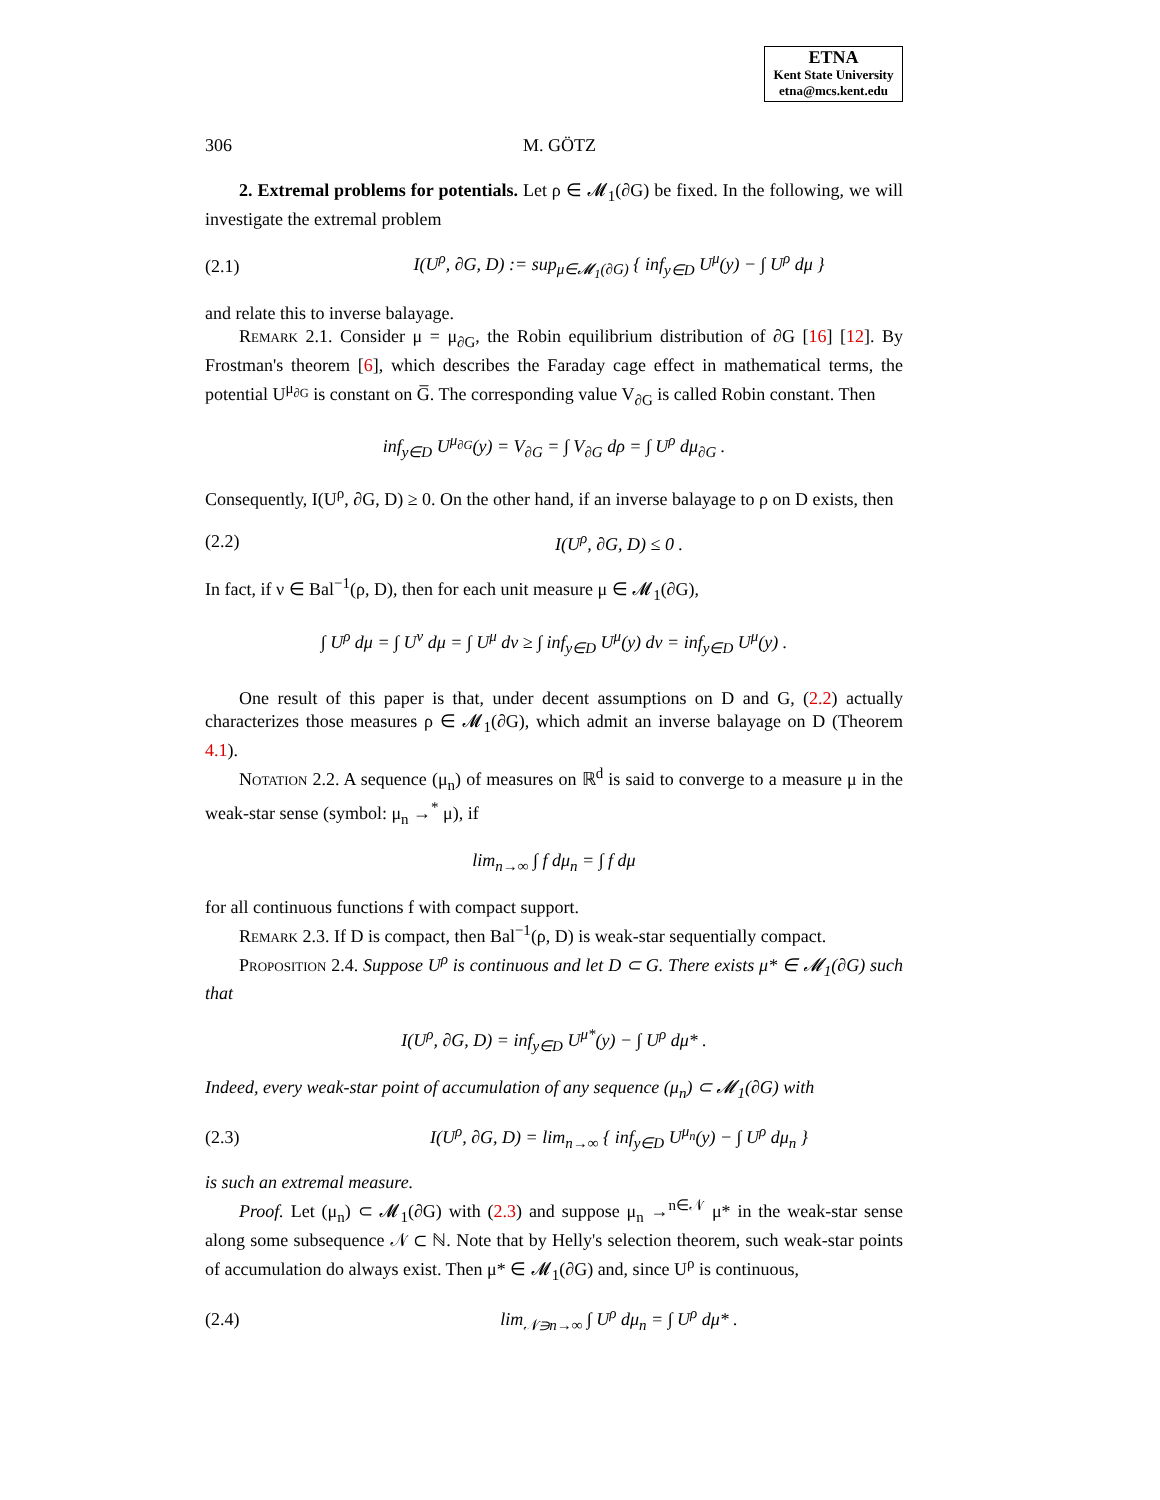ETNA
Kent State University
etna@mcs.kent.edu
306 M. GÖTZ
2. Extremal problems for potentials. Let ρ ∈ 𝓜<sub>1</sub>(∂G) be fixed. In the following, we will investigate the extremal problem
(2.1) I(U<sup>ρ</sup>, ∂G, D) := sup<sub>μ∈𝓜<sub>1</sub>(∂G)</sub> { inf<sub>y∈D</sub> U<sup>μ</sup>(y) − ∫ U<sup>ρ</sup> dμ }
and relate this to inverse balayage.
Remark 2.1. Consider μ = μ<sub>∂G</sub>, the Robin equilibrium distribution of ∂G [16] [12]. By Frostman's theorem [6], which describes the Faraday cage effect in mathematical terms, the potential U<sup>μ<sub>∂G</sub></sup> is constant on G̅. The corresponding value V<sub>∂G</sub> is called Robin constant. Then
inf<sub>y∈D</sub> U<sup>μ<sub>∂G</sub></sup>(y) = V<sub>∂G</sub> = ∫ V<sub>∂G</sub> dρ = ∫ U<sup>ρ</sup> dμ<sub>∂G</sub> .
Consequently, I(U<sup>ρ</sup>, ∂G, D) ≥ 0. On the other hand, if an inverse balayage to ρ on D exists, then
(2.2) I(U<sup>ρ</sup>, ∂G, D) ≤ 0 .
In fact, if ν ∈ Bal<sup>−1</sup>(ρ, D), then for each unit measure μ ∈ 𝓜<sub>1</sub>(∂G),
∫ U<sup>ρ</sup> dμ = ∫ U<sup>ν</sup> dμ = ∫ U<sup>μ</sup> dν ≥ ∫ inf<sub>y∈D</sub> U<sup>μ</sup>(y) dν = inf<sub>y∈D</sub> U<sup>μ</sup>(y) .
One result of this paper is that, under decent assumptions on D and G, (2.2) actually characterizes those measures ρ ∈ 𝓜<sub>1</sub>(∂G), which admit an inverse balayage on D (Theorem 4.1).
Notation 2.2. A sequence (μ<sub>n</sub>) of measures on ℝ<sup>d</sup> is said to converge to a measure μ in the weak-star sense (symbol: μ<sub>n</sub> →<sup>*</sup> μ), if
lim<sub>n→∞</sub> ∫ f dμ<sub>n</sub> = ∫ f dμ
for all continuous functions f with compact support.
Remark 2.3. If D is compact, then Bal<sup>−1</sup>(ρ, D) is weak-star sequentially compact.
Proposition 2.4. Suppose U<sup>ρ</sup> is continuous and let D ⊂ G. There exists μ* ∈ 𝓜<sub>1</sub>(∂G) such that
I(U<sup>ρ</sup>, ∂G, D) = inf<sub>y∈D</sub> U<sup>μ*</sup>(y) − ∫ U<sup>ρ</sup> dμ* .
Indeed, every weak-star point of accumulation of any sequence (μ<sub>n</sub>) ⊂ 𝓜<sub>1</sub>(∂G) with
(2.3) I(U<sup>ρ</sup>, ∂G, D) = lim<sub>n→∞</sub> { inf<sub>y∈D</sub> U<sup>μ<sub>n</sub></sup>(y) − ∫ U<sup>ρ</sup> dμ<sub>n</sub> }
is such an extremal measure.
Proof. Let (μ<sub>n</sub>) ⊂ 𝓜<sub>1</sub>(∂G) with (2.3) and suppose μ<sub>n</sub> →<sup>n∈𝒩</sup> μ* in the weak-star sense along some subsequence 𝒩 ⊂ ℕ. Note that by Helly's selection theorem, such weak-star points of accumulation do always exist. Then μ* ∈ 𝓜<sub>1</sub>(∂G) and, since U<sup>ρ</sup> is continuous,
(2.4) lim<sub>𝒩∋n→∞</sub> ∫ U<sup>ρ</sup> dμ<sub>n</sub> = ∫ U<sup>ρ</sup> dμ* .